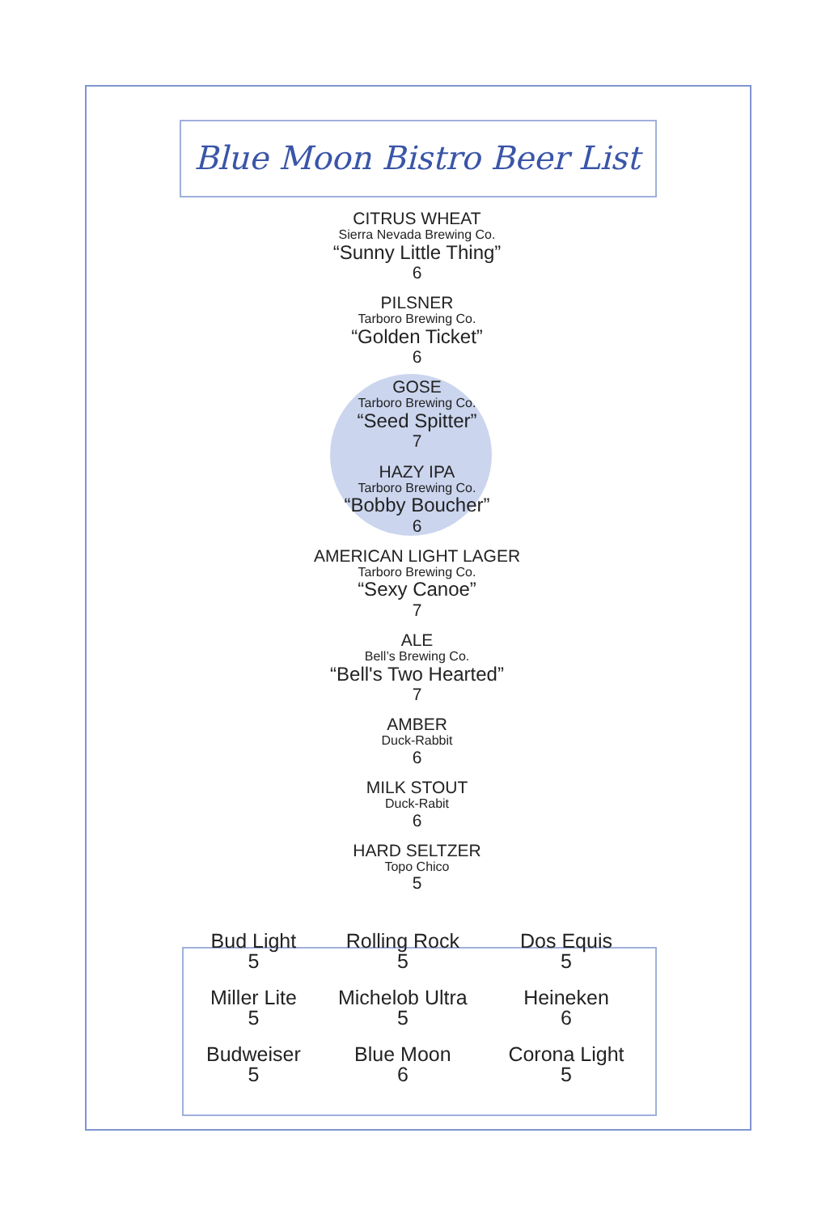Blue Moon Bistro Beer List
CITRUS WHEAT
Sierra Nevada Brewing Co.
“Sunny Little Thing”
6
PILSNER
Tarboro Brewing Co.
“Golden Ticket”
6
GOSE
Tarboro Brewing Co.
“Seed Spitter”
7
HAZY IPA
Tarboro Brewing Co.
“Bobby Boucher”
6
AMERICAN LIGHT LAGER
Tarboro Brewing Co.
“Sexy Canoe”
7
ALE
Bell’s Brewing Co.
“Bell's Two Hearted”
7
AMBER
Duck-Rabbit
6
MILK STOUT
Duck-Rabit
6
HARD SELTZER
Topo Chico
5
| Bud Light 5 | Rolling Rock 5 | Dos Equis 5 |
| Miller Lite 5 | Michelob Ultra 5 | Heineken 6 |
| Budweiser 5 | Blue Moon 6 | Corona Light 5 |